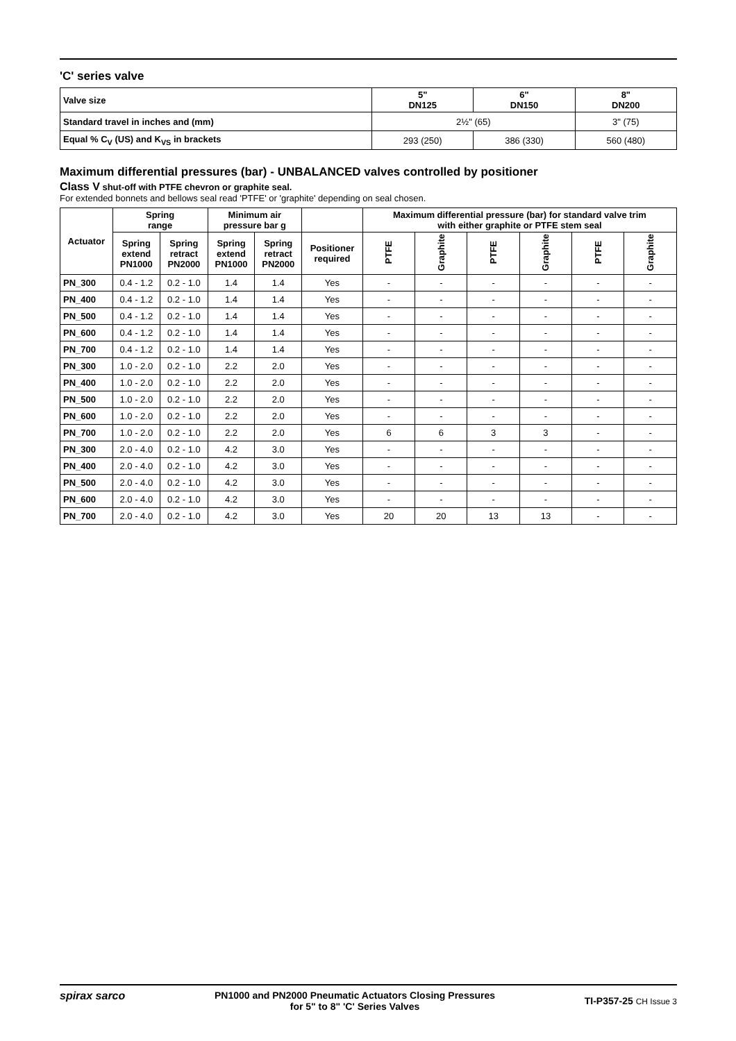'C' series valve
| Valve size | 5" DN125 | 6" DN150 | 8" DN200 |
| Standard travel in inches and (mm) | 2½" (65) | | 3" (75) |
| Equal % C<sub>V</sub> (US) and K<sub>VS</sub> in brackets | 293 (250) | 386 (330) | 560 (480) |
Maximum differential pressures (bar) - UNBALANCED valves controlled by positioner
Class V shut-off with PTFE chevron or graphite seal.
For extended bonnets and bellows seal read 'PTFE' or 'graphite' depending on seal chosen.
| Actuator | Spring range | | Minimum air pressure bar g | | | Maximum differential pressure (bar) for standard valve trim with either graphite or PTFE stem seal | | | | | |
| --- | --- | --- | --- | --- | --- | --- | --- | --- | --- | --- | --- |
| | Spring extend PN1000 | Spring retract PN2000 | Spring extend PN1000 | Spring retract PN2000 | Positioner required | PTFE | Graphite | PTFE | Graphite | PTFE | Graphite |
| PN_300 | 0.4 - 1.2 | 0.2 - 1.0 | 1.4 | 1.4 | Yes | - | - | - | - | - | - |
| PN_400 | 0.4 - 1.2 | 0.2 - 1.0 | 1.4 | 1.4 | Yes | - | - | - | - | - | - |
| PN_500 | 0.4 - 1.2 | 0.2 - 1.0 | 1.4 | 1.4 | Yes | - | - | - | - | - | - |
| PN_600 | 0.4 - 1.2 | 0.2 - 1.0 | 1.4 | 1.4 | Yes | - | - | - | - | - | - |
| PN_700 | 0.4 - 1.2 | 0.2 - 1.0 | 1.4 | 1.4 | Yes | - | - | - | - | - | - |
| PN_300 | 1.0 - 2.0 | 0.2 - 1.0 | 2.2 | 2.0 | Yes | - | - | - | - | - | - |
| PN_400 | 1.0 - 2.0 | 0.2 - 1.0 | 2.2 | 2.0 | Yes | - | - | - | - | - | - |
| PN_500 | 1.0 - 2.0 | 0.2 - 1.0 | 2.2 | 2.0 | Yes | - | - | - | - | - | - |
| PN_600 | 1.0 - 2.0 | 0.2 - 1.0 | 2.2 | 2.0 | Yes | - | - | - | - | - | - |
| PN_700 | 1.0 - 2.0 | 0.2 - 1.0 | 2.2 | 2.0 | Yes | 6 | 6 | 3 | 3 | - | - |
| PN_300 | 2.0 - 4.0 | 0.2 - 1.0 | 4.2 | 3.0 | Yes | - | - | - | - | - | - |
| PN_400 | 2.0 - 4.0 | 0.2 - 1.0 | 4.2 | 3.0 | Yes | - | - | - | - | - | - |
| PN_500 | 2.0 - 4.0 | 0.2 - 1.0 | 4.2 | 3.0 | Yes | - | - | - | - | - | - |
| PN_600 | 2.0 - 4.0 | 0.2 - 1.0 | 4.2 | 3.0 | Yes | - | - | - | - | - | - |
| PN_700 | 2.0 - 4.0 | 0.2 - 1.0 | 4.2 | 3.0 | Yes | 20 | 20 | 13 | 13 | - | - |
spirax sarco PN1000 and PN2000 Pneumatic Actuators Closing Pressures
for 5" to 8" 'C' Series Valves
TI-P357-25 CH Issue 3